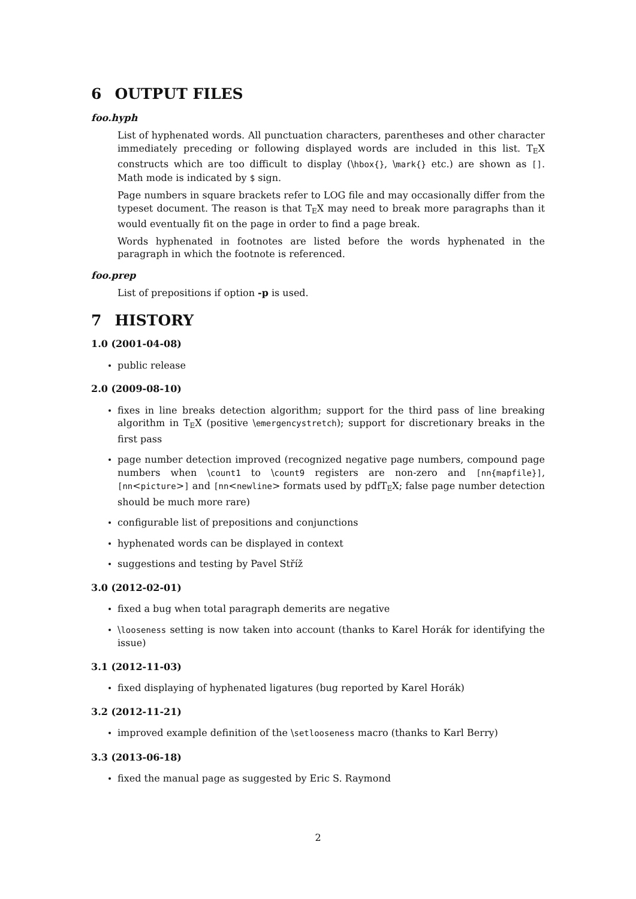6 OUTPUT FILES
foo.hyph
List of hyphenated words. All punctuation characters, parentheses and other character immediately preceding or following displayed words are included in this list. TEX constructs which are too difficult to display (\hbox{}, \mark{} etc.) are shown as []. Math mode is indicated by $ sign.
Page numbers in square brackets refer to LOG file and may occasionally differ from the typeset document. The reason is that TEX may need to break more paragraphs than it would eventually fit on the page in order to find a page break.
Words hyphenated in footnotes are listed before the words hyphenated in the paragraph in which the footnote is referenced.
foo.prep
List of prepositions if option -p is used.
7 HISTORY
1.0 (2001-04-08)
public release
2.0 (2009-08-10)
fixes in line breaks detection algorithm; support for the third pass of line breaking algorithm in TEX (positive \emergencystretch); support for discretionary breaks in the first pass
page number detection improved (recognized negative page numbers, compound page numbers when \count1 to \count9 registers are non-zero and [nn{mapfile}], [nn<picture>] and [nn<newline> formats used by pdfTEX; false page number detection should be much more rare)
configurable list of prepositions and conjunctions
hyphenated words can be displayed in context
suggestions and testing by Pavel Stříž
3.0 (2012-02-01)
fixed a bug when total paragraph demerits are negative
\looseness setting is now taken into account (thanks to Karel Horák for identifying the issue)
3.1 (2012-11-03)
fixed displaying of hyphenated ligatures (bug reported by Karel Horák)
3.2 (2012-11-21)
improved example definition of the \setlooseness macro (thanks to Karl Berry)
3.3 (2013-06-18)
fixed the manual page as suggested by Eric S. Raymond
2